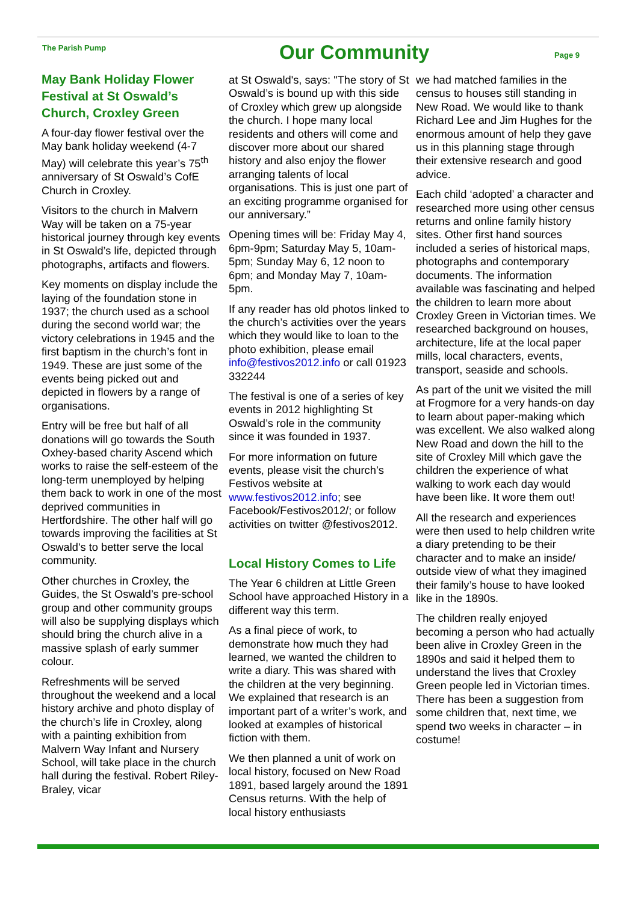The Parish Pump
Our Community
Page 9
May Bank Holiday Flower Festival at St Oswald’s Church, Croxley Green
A four-day flower festival over the May bank holiday weekend (4-7 May) will celebrate this year’s 75<sup>th</sup> anniversary of St Oswald’s CofE Church in Croxley.
Visitors to the church in Malvern Way will be taken on a 75-year historical journey through key events in St Oswald’s life, depicted through photographs, artifacts and flowers.
Key moments on display include the laying of the foundation stone in 1937; the church used as a school during the second world war; the victory celebrations in 1945 and the first baptism in the church’s font in 1949. These are just some of the events being picked out and depicted in flowers by a range of organisations.
Entry will be free but half of all donations will go towards the South Oxhey-based charity Ascend which works to raise the self-esteem of the long-term unemployed by helping them back to work in one of the most deprived communities in Hertfordshire. The other half will go towards improving the facilities at St Oswald's to better serve the local community.
Other churches in Croxley, the Guides, the St Oswald’s pre-school group and other community groups will also be supplying displays which should bring the church alive in a massive splash of early summer colour.
Refreshments will be served throughout the weekend and a local history archive and photo display of the church’s life in Croxley, along with a painting exhibition from Malvern Way Infant and Nursery School, will take place in the church hall during the festival. Robert Riley-Braley, vicar
at St Oswald's, says: "The story of St Oswald’s is bound up with this side of Croxley which grew up alongside the church. I hope many local residents and others will come and discover more about our shared history and also enjoy the flower arranging talents of local organisations. This is just one part of an exciting programme organised for our anniversary.”
Opening times will be: Friday May 4, 6pm-9pm; Saturday May 5, 10am-5pm; Sunday May 6, 12 noon to 6pm; and Monday May 7, 10am-5pm.
If any reader has old photos linked to the church’s activities over the years which they would like to loan to the photo exhibition, please email info@festivos2012.info or call 01923 332244
The festival is one of a series of key events in 2012 highlighting St Oswald’s role in the community since it was founded in 1937.
For more information on future events, please visit the church’s Festivos website at www.festivos2012.info; see Facebook/Festivos2012/; or follow activities on twitter @festivos2012.
Local History Comes to Life
The Year 6 children at Little Green School have approached History in a different way this term.
As a final piece of work, to demonstrate how much they had learned, we wanted the children to write a diary. This was shared with the children at the very beginning. We explained that research is an important part of a writer’s work, and looked at examples of historical fiction with them.
We then planned a unit of work on local history, focused on New Road 1891, based largely around the 1891 Census returns. With the help of local history enthusiasts
we had matched families in the census to houses still standing in New Road. We would like to thank Richard Lee and Jim Hughes for the enormous amount of help they gave us in this planning stage through their extensive research and good advice.
Each child ‘adopted’ a character and researched more using other census returns and online family history sites. Other first hand sources included a series of historical maps, photographs and contemporary documents. The information available was fascinating and helped the children to learn more about Croxley Green in Victorian times. We researched background on houses, architecture, life at the local paper mills, local characters, events, transport, seaside and schools.
As part of the unit we visited the mill at Frogmore for a very hands-on day to learn about paper-making which was excellent. We also walked along New Road and down the hill to the site of Croxley Mill which gave the children the experience of what walking to work each day would have been like. It wore them out!
All the research and experiences were then used to help children write a diary pretending to be their character and to make an inside/ outside view of what they imagined their family’s house to have looked like in the 1890s.
The children really enjoyed becoming a person who had actually been alive in Croxley Green in the 1890s and said it helped them to understand the lives that Croxley Green people led in Victorian times. There has been a suggestion from some children that, next time, we spend two weeks in character – in costume!